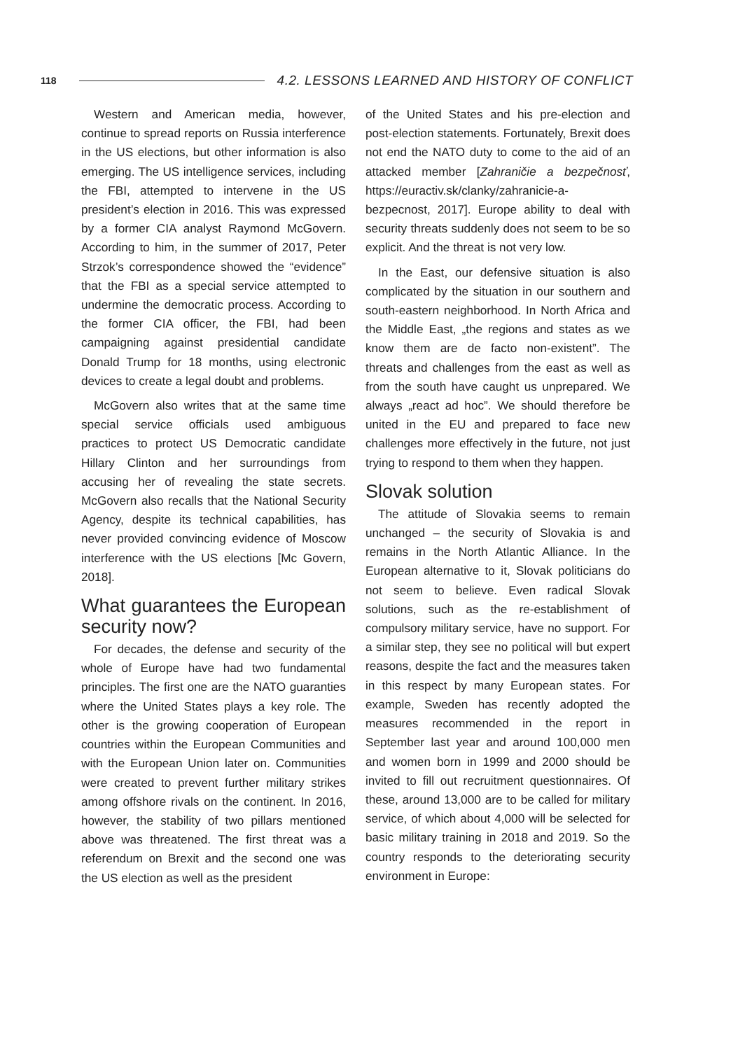118 4.2. LESSONS LEARNED AND HISTORY OF CONFLICT
Western and American media, however, continue to spread reports on Russia interference in the US elections, but other information is also emerging. The US intelligence services, including the FBI, attempted to intervene in the US president’s election in 2016. This was expressed by a former CIA analyst Raymond McGovern. According to him, in the summer of 2017, Peter Strzok’s correspondence showed the “evidence” that the FBI as a special service attempted to undermine the democratic process. According to the former CIA officer, the FBI, had been campaigning against presidential candidate Donald Trump for 18 months, using electronic devices to create a legal doubt and problems.
McGovern also writes that at the same time special service officials used ambiguous practices to protect US Democratic candidate Hillary Clinton and her surroundings from accusing her of revealing the state secrets. McGovern also recalls that the National Security Agency, despite its technical capabilities, has never provided convincing evidence of Moscow interference with the US elections [Mc Govern, 2018].
What guarantees the European security now?
For decades, the defense and security of the whole of Europe have had two fundamental principles. The first one are the NATO guaranties where the United States plays a key role. The other is the growing cooperation of European countries within the European Communities and with the European Union later on. Communities were created to prevent further military strikes among offshore rivals on the continent. In 2016, however, the stability of two pillars mentioned above was threatened. The first threat was a referendum on Brexit and the second one was the US election as well as the president
of the United States and his pre-election and post-election statements. Fortunately, Brexit does not end the NATO duty to come to the aid of an attacked member [Zahraničie a bezpečnosť, https://euractiv.sk/clanky/zahranicie-a-bezpecnost, 2017]. Europe ability to deal with security threats suddenly does not seem to be so explicit. And the threat is not very low.
In the East, our defensive situation is also complicated by the situation in our southern and south-eastern neighborhood. In North Africa and the Middle East, „the regions and states as we know them are de facto non-existent”. The threats and challenges from the east as well as from the south have caught us unprepared. We always „react ad hoc”. We should therefore be united in the EU and prepared to face new challenges more effectively in the future, not just trying to respond to them when they happen.
Slovak solution
The attitude of Slovakia seems to remain unchanged – the security of Slovakia is and remains in the North Atlantic Alliance. In the European alternative to it, Slovak politicians do not seem to believe. Even radical Slovak solutions, such as the re-establishment of compulsory military service, have no support. For a similar step, they see no political will but expert reasons, despite the fact and the measures taken in this respect by many European states. For example, Sweden has recently adopted the measures recommended in the report in September last year and around 100,000 men and women born in 1999 and 2000 should be invited to fill out recruitment questionnaires. Of these, around 13,000 are to be called for military service, of which about 4,000 will be selected for basic military training in 2018 and 2019. So the country responds to the deteriorating security environment in Europe: